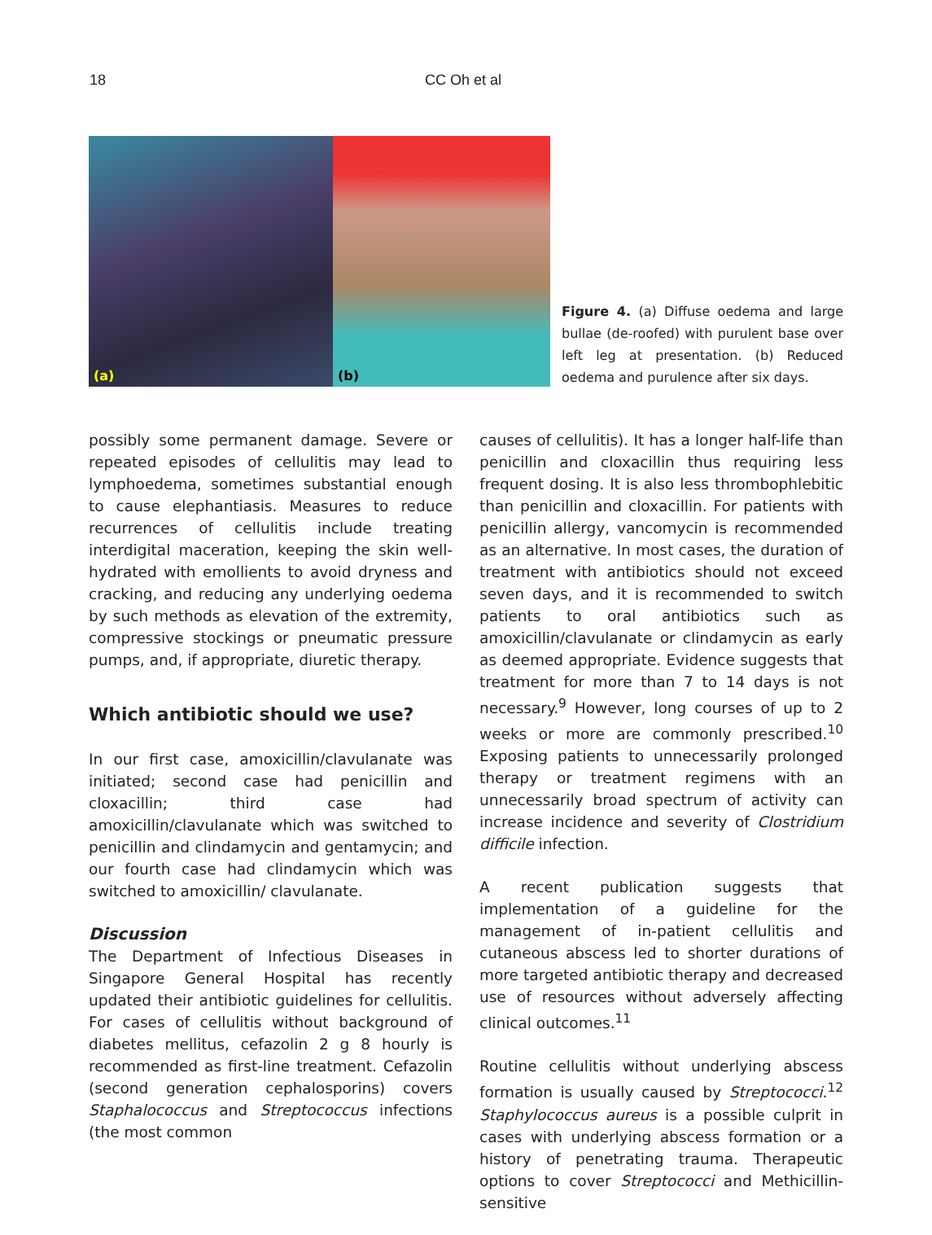18 CC Oh et al
(a)
(b)
Figure 4. (a) Diffuse oedema and large bullae (de-roofed) with purulent base over left leg at presentation. (b) Reduced oedema and purulence after six days.
possibly some permanent damage. Severe or repeated episodes of cellulitis may lead to lymphoedema, sometimes substantial enough to cause elephantiasis. Measures to reduce recurrences of cellulitis include treating interdigital maceration, keeping the skin well-hydrated with emollients to avoid dryness and cracking, and reducing any underlying oedema by such methods as elevation of the extremity, compressive stockings or pneumatic pressure pumps, and, if appropriate, diuretic therapy.
Which antibiotic should we use?
In our first case, amoxicillin/clavulanate was initiated; second case had penicillin and cloxacillin; third case had amoxicillin/clavulanate which was switched to penicillin and clindamycin and gentamycin; and our fourth case had clindamycin which was switched to amoxicillin/ clavulanate.
Discussion
The Department of Infectious Diseases in Singapore General Hospital has recently updated their antibiotic guidelines for cellulitis. For cases of cellulitis without background of diabetes mellitus, cefazolin 2 g 8 hourly is recommended as first-line treatment. Cefazolin (second generation cephalosporins) covers Staphalococcus and Streptococcus infections (the most common
causes of cellulitis). It has a longer half-life than penicillin and cloxacillin thus requiring less frequent dosing. It is also less thrombophlebitic than penicillin and cloxacillin. For patients with penicillin allergy, vancomycin is recommended as an alternative. In most cases, the duration of treatment with antibiotics should not exceed seven days, and it is recommended to switch patients to oral antibiotics such as amoxicillin/clavulanate or clindamycin as early as deemed appropriate. Evidence suggests that treatment for more than 7 to 14 days is not necessary.<sup>9</sup> However, long courses of up to 2 weeks or more are commonly prescribed.<sup>10</sup> Exposing patients to unnecessarily prolonged therapy or treatment regimens with an unnecessarily broad spectrum of activity can increase incidence and severity of Clostridium difficile infection.
A recent publication suggests that implementation of a guideline for the management of in-patient cellulitis and cutaneous abscess led to shorter durations of more targeted antibiotic therapy and decreased use of resources without adversely affecting clinical outcomes.<sup>11</sup>
Routine cellulitis without underlying abscess formation is usually caused by Streptococci.<sup>12</sup> Staphylococcus aureus is a possible culprit in cases with underlying abscess formation or a history of penetrating trauma. Therapeutic options to cover Streptococci and Methicillin-sensitive